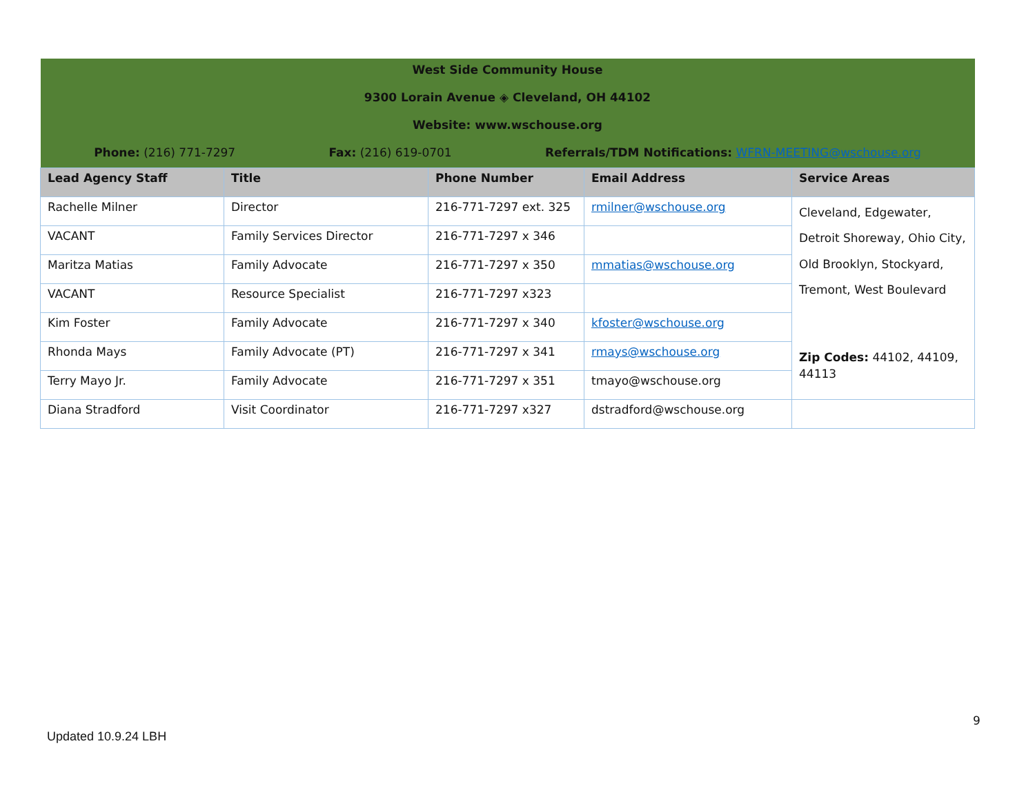| West Side Community House 9300 Lorain Avenue ◈ Cleveland, OH 44102 Website: www.wschouse.org Phone: (216) 771-7297 Fax: (216) 619-0701 Referrals/TDM Notifications: WFRN-MEETING@wschouse.org | | | | |
| Lead Agency Staff | Title | Phone Number | Email Address | Service Areas |
| Rachelle Milner | Director | 216-771-7297 ext. 325 | rmilner@wschouse.org | Cleveland, Edgewater, Detroit Shoreway, Ohio City, Old Brooklyn, Stockyard, Tremont, West Boulevard Zip Codes: 44102, 44109, 44113 |
| VACANT | Family Services Director | 216-771-7297 x 346 | | |
| Maritza Matias | Family Advocate | 216-771-7297 x 350 | mmatias@wschouse.org | |
| VACANT | Resource Specialist | 216-771-7297 x323 | | |
| Kim Foster | Family Advocate | 216-771-7297 x 340 | kfoster@wschouse.org | |
| Rhonda Mays | Family Advocate (PT) | 216-771-7297 x 341 | rmays@wschouse.org | |
| Terry Mayo Jr. | Family Advocate | 216-771-7297 x 351 | tmayo@wschouse.org | |
| Diana Stradford | Visit Coordinator | 216-771-7297 x327 | dstradford@wschouse.org | |
9
Updated 10.9.24 LBH